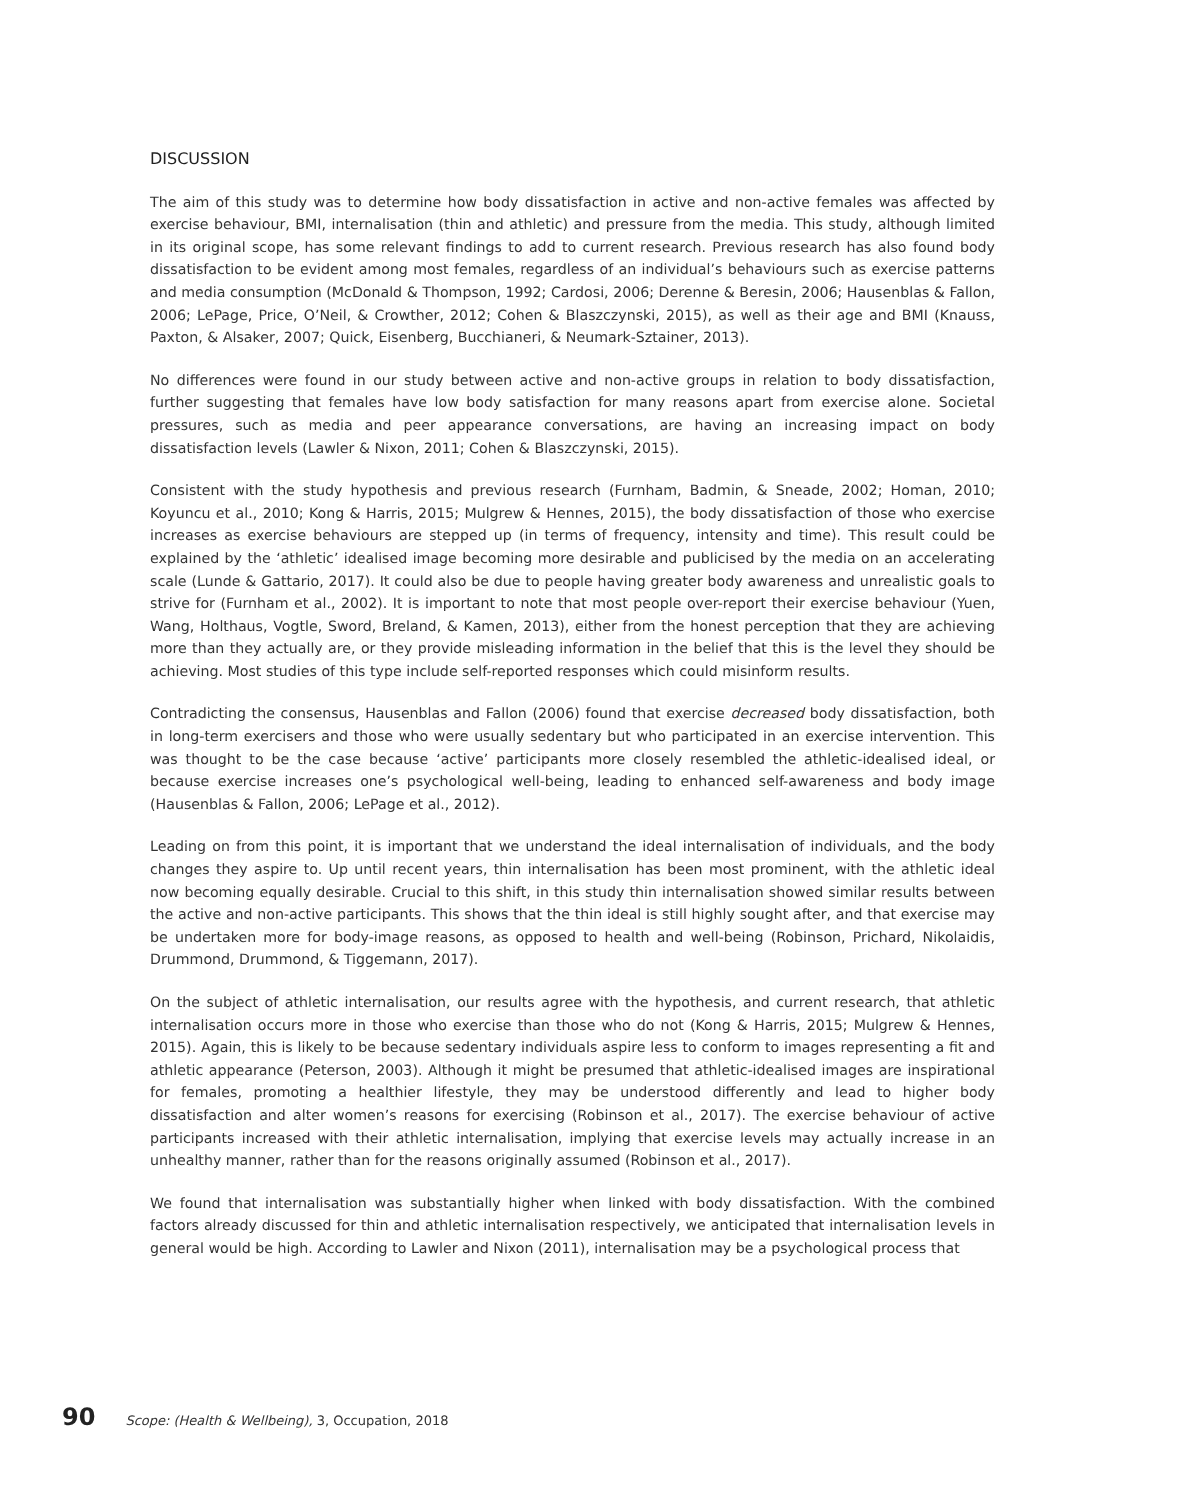DISCUSSION
The aim of this study was to determine how body dissatisfaction in active and non-active females was affected by exercise behaviour, BMI, internalisation (thin and athletic) and pressure from the media. This study, although limited in its original scope, has some relevant findings to add to current research. Previous research has also found body dissatisfaction to be evident among most females, regardless of an individual’s behaviours such as exercise patterns and media consumption (McDonald & Thompson, 1992; Cardosi, 2006; Derenne & Beresin, 2006; Hausenblas & Fallon, 2006; LePage, Price, O’Neil, & Crowther, 2012; Cohen & Blaszczynski, 2015), as well as their age and BMI (Knauss, Paxton, & Alsaker, 2007; Quick, Eisenberg, Bucchianeri, & Neumark-Sztainer, 2013).
No differences were found in our study between active and non-active groups in relation to body dissatisfaction, further suggesting that females have low body satisfaction for many reasons apart from exercise alone. Societal pressures, such as media and peer appearance conversations, are having an increasing impact on body dissatisfaction levels (Lawler & Nixon, 2011; Cohen & Blaszczynski, 2015).
Consistent with the study hypothesis and previous research (Furnham, Badmin, & Sneade, 2002; Homan, 2010; Koyuncu et al., 2010; Kong & Harris, 2015; Mulgrew & Hennes, 2015), the body dissatisfaction of those who exercise increases as exercise behaviours are stepped up (in terms of frequency, intensity and time). This result could be explained by the ‘athletic’ idealised image becoming more desirable and publicised by the media on an accelerating scale (Lunde & Gattario, 2017). It could also be due to people having greater body awareness and unrealistic goals to strive for (Furnham et al., 2002). It is important to note that most people over-report their exercise behaviour (Yuen, Wang, Holthaus, Vogtle, Sword, Breland, & Kamen, 2013), either from the honest perception that they are achieving more than they actually are, or they provide misleading information in the belief that this is the level they should be achieving. Most studies of this type include self-reported responses which could misinform results.
Contradicting the consensus, Hausenblas and Fallon (2006) found that exercise decreased body dissatisfaction, both in long-term exercisers and those who were usually sedentary but who participated in an exercise intervention. This was thought to be the case because ‘active’ participants more closely resembled the athletic-idealised ideal, or because exercise increases one’s psychological well-being, leading to enhanced self-awareness and body image (Hausenblas & Fallon, 2006; LePage et al., 2012).
Leading on from this point, it is important that we understand the ideal internalisation of individuals, and the body changes they aspire to. Up until recent years, thin internalisation has been most prominent, with the athletic ideal now becoming equally desirable. Crucial to this shift, in this study thin internalisation showed similar results between the active and non-active participants. This shows that the thin ideal is still highly sought after, and that exercise may be undertaken more for body-image reasons, as opposed to health and well-being (Robinson, Prichard, Nikolaidis, Drummond, Drummond, & Tiggemann, 2017).
On the subject of athletic internalisation, our results agree with the hypothesis, and current research, that athletic internalisation occurs more in those who exercise than those who do not (Kong & Harris, 2015; Mulgrew & Hennes, 2015). Again, this is likely to be because sedentary individuals aspire less to conform to images representing a fit and athletic appearance (Peterson, 2003). Although it might be presumed that athletic-idealised images are inspirational for females, promoting a healthier lifestyle, they may be understood differently and lead to higher body dissatisfaction and alter women’s reasons for exercising (Robinson et al., 2017). The exercise behaviour of active participants increased with their athletic internalisation, implying that exercise levels may actually increase in an unhealthy manner, rather than for the reasons originally assumed (Robinson et al., 2017).
We found that internalisation was substantially higher when linked with body dissatisfaction. With the combined factors already discussed for thin and athletic internalisation respectively, we anticipated that internalisation levels in general would be high. According to Lawler and Nixon (2011), internalisation may be a psychological process that
90 Scope: (Health & Wellbeing), 3, Occupation, 2018